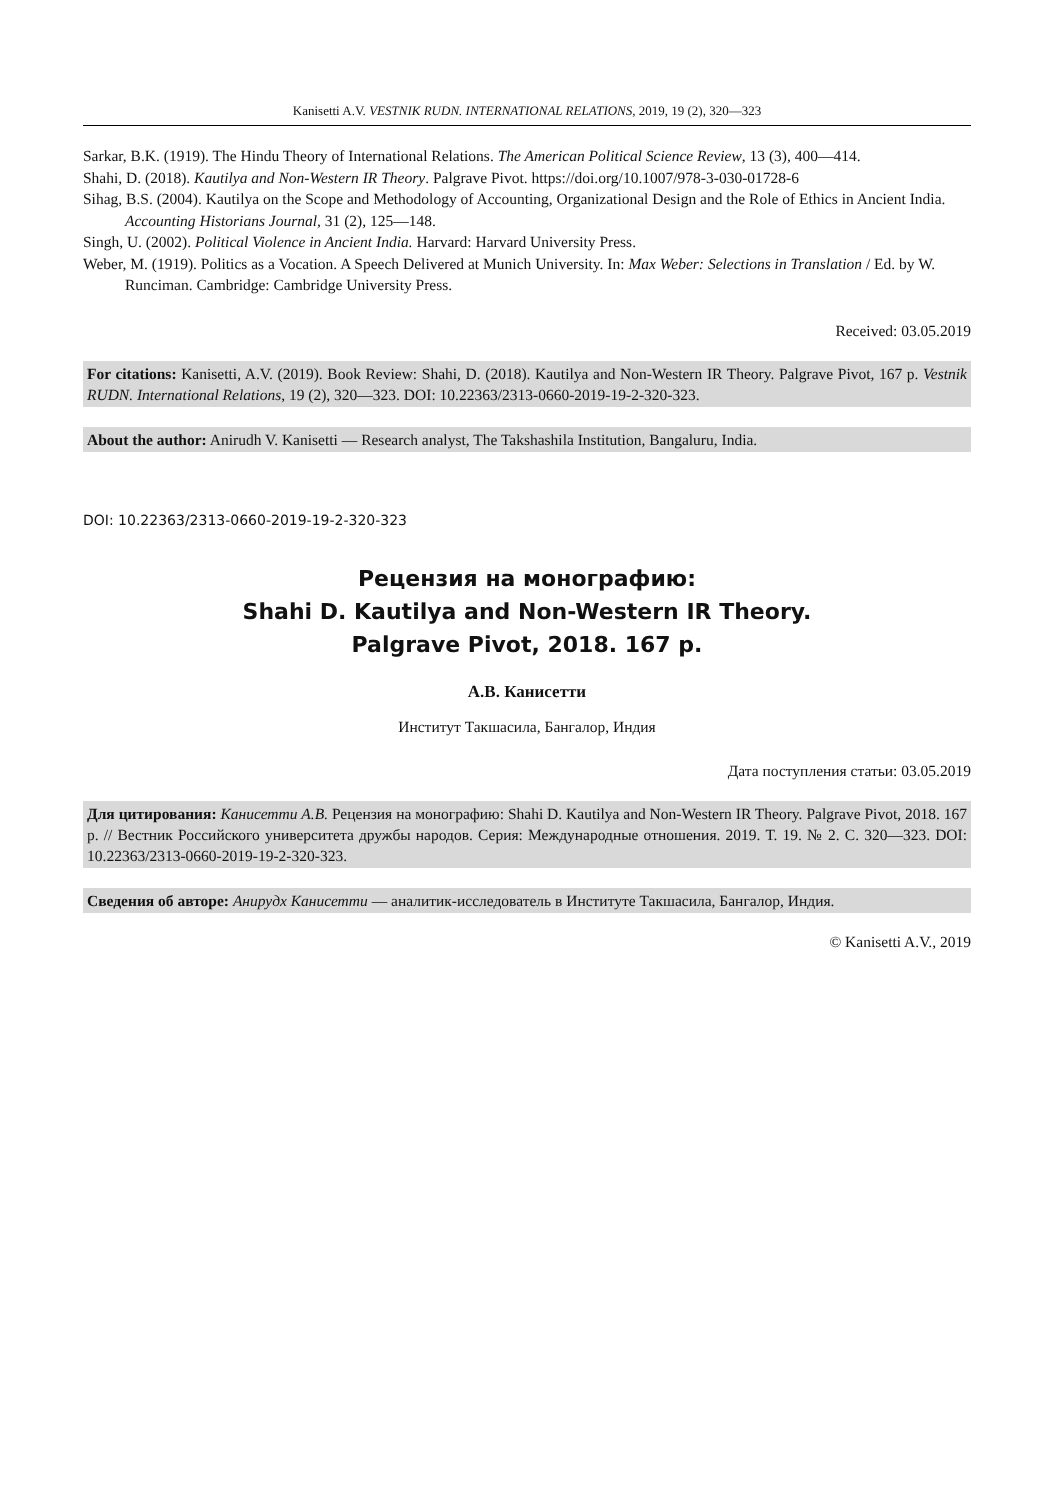Kanisetti A.V. VESTNIK RUDN. INTERNATIONAL RELATIONS, 2019, 19 (2), 320—323
Sarkar, B.K. (1919). The Hindu Theory of International Relations. The American Political Science Review, 13 (3), 400—414.
Shahi, D. (2018). Kautilya and Non-Western IR Theory. Palgrave Pivot. https://doi.org/10.1007/978-3-030-01728-6
Sihag, B.S. (2004). Kautilya on the Scope and Methodology of Accounting, Organizational Design and the Role of Ethics in Ancient India. Accounting Historians Journal, 31 (2), 125—148.
Singh, U. (2002). Political Violence in Ancient India. Harvard: Harvard University Press.
Weber, M. (1919). Politics as a Vocation. A Speech Delivered at Munich University. In: Max Weber: Selections in Translation / Ed. by W. Runciman. Cambridge: Cambridge University Press.
Received: 03.05.2019
For citations: Kanisetti, A.V. (2019). Book Review: Shahi, D. (2018). Kautilya and Non-Western IR Theory. Palgrave Pivot, 167 p. Vestnik RUDN. International Relations, 19 (2), 320—323. DOI: 10.22363/2313-0660-2019-19-2-320-323.
About the author: Anirudh V. Kanisetti — Research analyst, The Takshashila Institution, Bangaluru, India.
DOI: 10.22363/2313-0660-2019-19-2-320-323
Рецензия на монографию:
Shahi D. Kautilya and Non-Western IR Theory.
Palgrave Pivot, 2018. 167 p.
А.В. Канисетти
Институт Такшасила, Бангалор, Индия
Дата поступления статьи: 03.05.2019
Для цитирования: Канисетти А.В. Рецензия на монографию: Shahi D. Kautilya and Non-Western IR Theory. Palgrave Pivot, 2018. 167 p. // Вестник Российского университета дружбы народов. Серия: Международные отношения. 2019. Т. 19. № 2. С. 320—323. DOI: 10.22363/2313-0660-2019-19-2-320-323.
Сведения об авторе: Анирудх Канисетти — аналитик-исследователь в Институте Такшасила, Бангалор, Индия.
© Kanisetti A.V., 2019